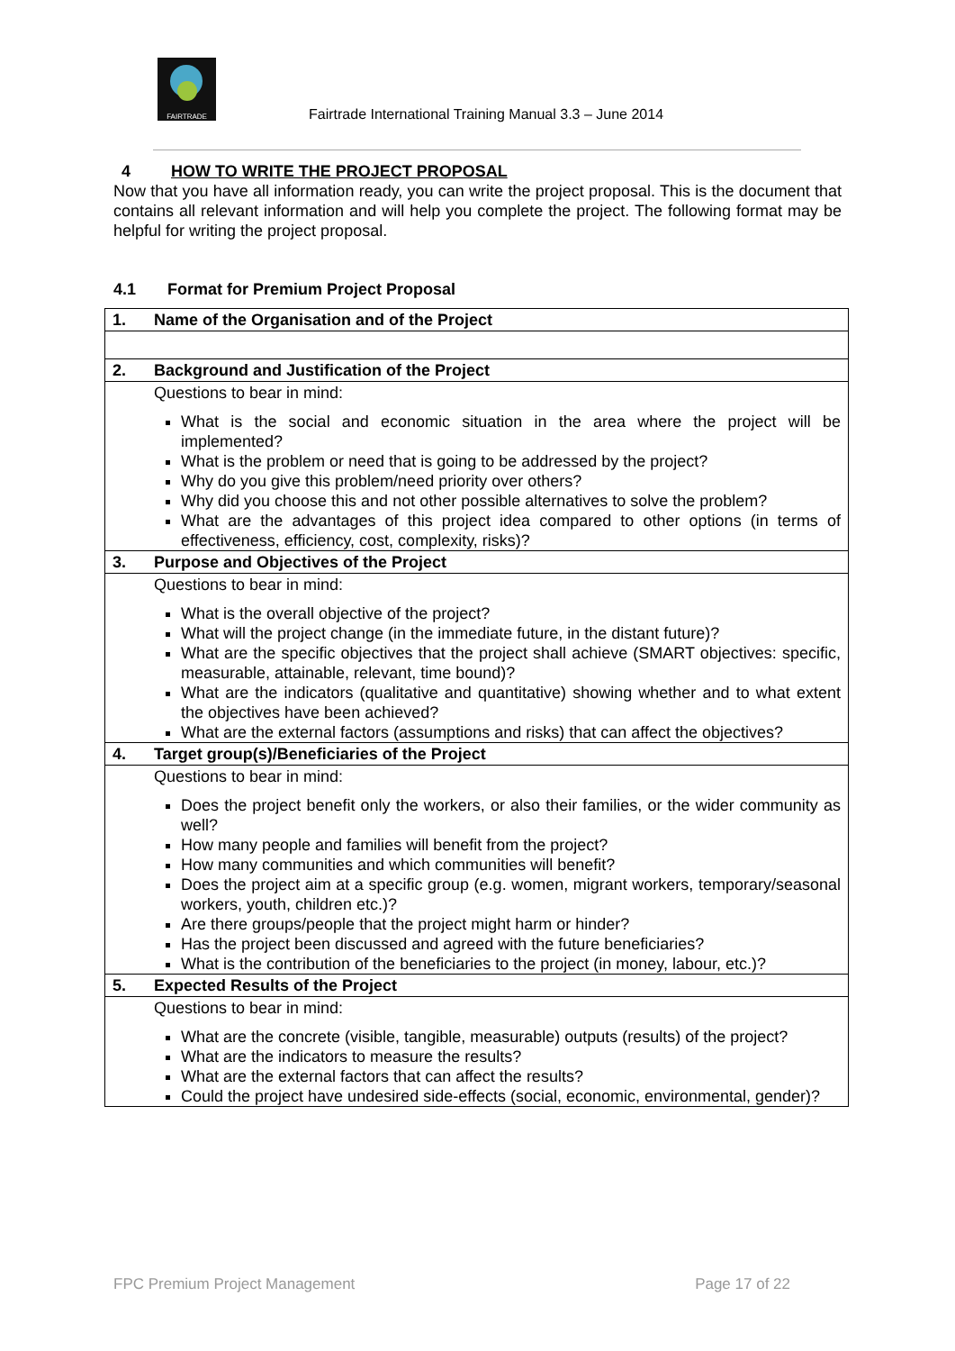FAIRTRADE
Fairtrade International Training Manual 3.3 – June 2014
4 HOW TO WRITE THE PROJECT PROPOSAL
Now that you have all information ready, you can write the project proposal. This is the document that contains all relevant information and will help you complete the project. The following format may be helpful for writing the project proposal.
4.1 Format for Premium Project Proposal
| 1. | Name of the Organisation and of the Project |
| 2. | Background and Justification of the Project |
| | Questions to bear in mind: What is the social and economic situation in the area where the project will be implemented? What is the problem or need that is going to be addressed by the project? Why do you give this problem/need priority over others? Why did you choose this and not other possible alternatives to solve the problem? What are the advantages of this project idea compared to other options (in terms of effectiveness, efficiency, cost, complexity, risks)? |
| 3. | Purpose and Objectives of the Project |
| | Questions to bear in mind: What is the overall objective of the project? What will the project change (in the immediate future, in the distant future)? What are the specific objectives that the project shall achieve (SMART objectives: specific, measurable, attainable, relevant, time bound)? What are the indicators (qualitative and quantitative) showing whether and to what extent the objectives have been achieved? What are the external factors (assumptions and risks) that can affect the objectives? |
| 4. | Target group(s)/Beneficiaries of the Project |
| | Questions to bear in mind: Does the project benefit only the workers, or also their families, or the wider community as well? How many people and families will benefit from the project? How many communities and which communities will benefit? Does the project aim at a specific group (e.g. women, migrant workers, temporary/seasonal workers, youth, children etc.)? Are there groups/people that the project might harm or hinder? Has the project been discussed and agreed with the future beneficiaries? What is the contribution of the beneficiaries to the project (in money, labour, etc.)? |
| 5. | Expected Results of the Project |
| | Questions to bear in mind: What are the concrete (visible, tangible, measurable) outputs (results) of the project? What are the indicators to measure the results? What are the external factors that can affect the results? Could the project have undesired side-effects (social, economic, environmental, gender)? |
FPC Premium Project Management Page 17 of 22